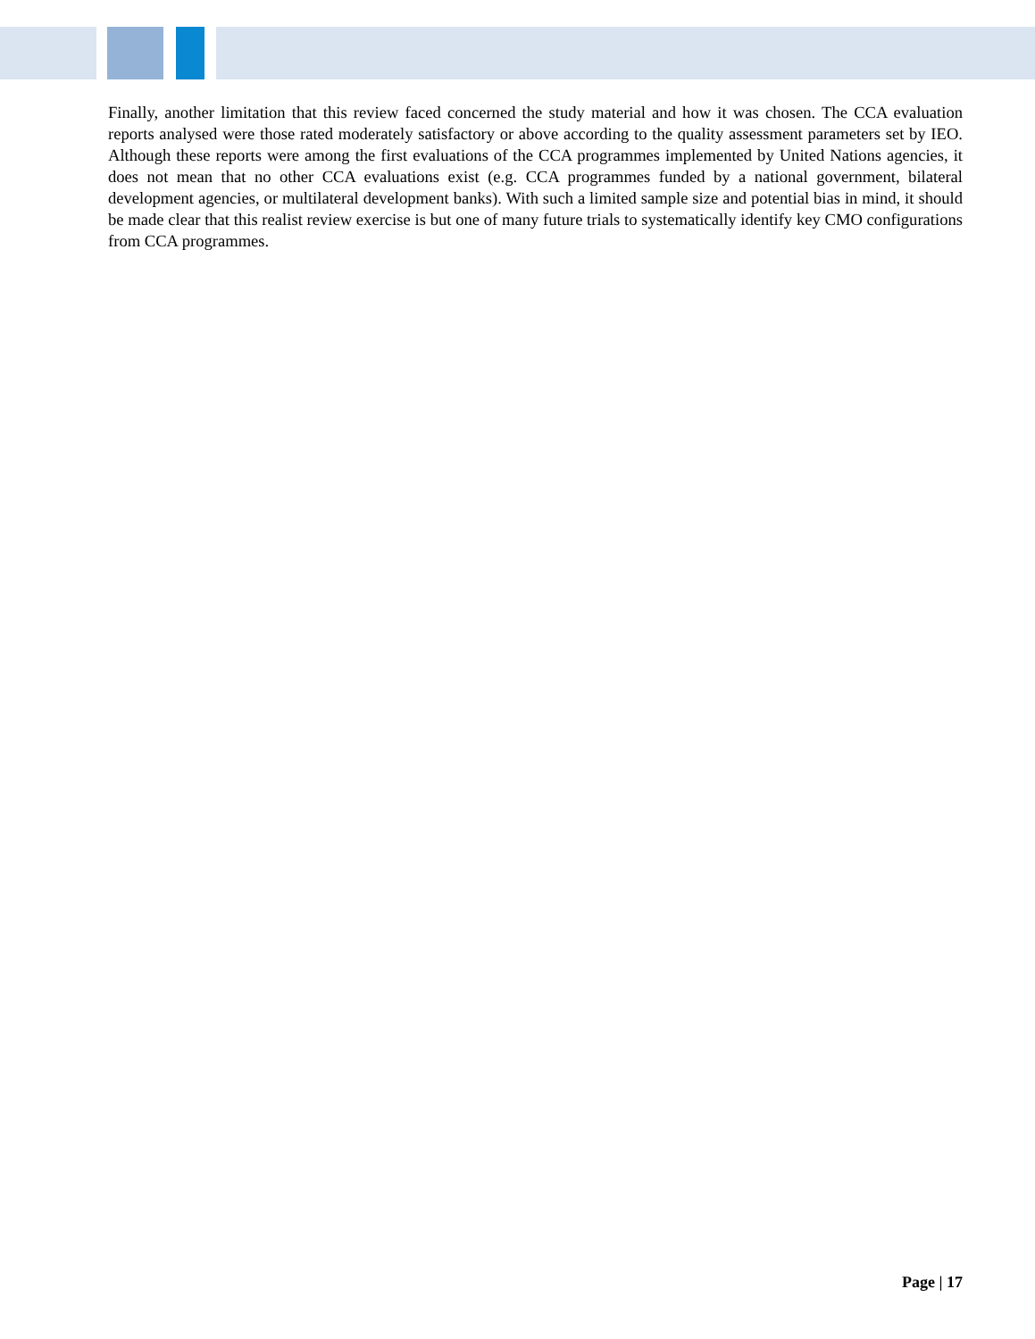Finally, another limitation that this review faced concerned the study material and how it was chosen. The CCA evaluation reports analysed were those rated moderately satisfactory or above according to the quality assessment parameters set by IEO. Although these reports were among the first evaluations of the CCA programmes implemented by United Nations agencies, it does not mean that no other CCA evaluations exist (e.g. CCA programmes funded by a national government, bilateral development agencies, or multilateral development banks). With such a limited sample size and potential bias in mind, it should be made clear that this realist review exercise is but one of many future trials to systematically identify key CMO configurations from CCA programmes.
Page | 17